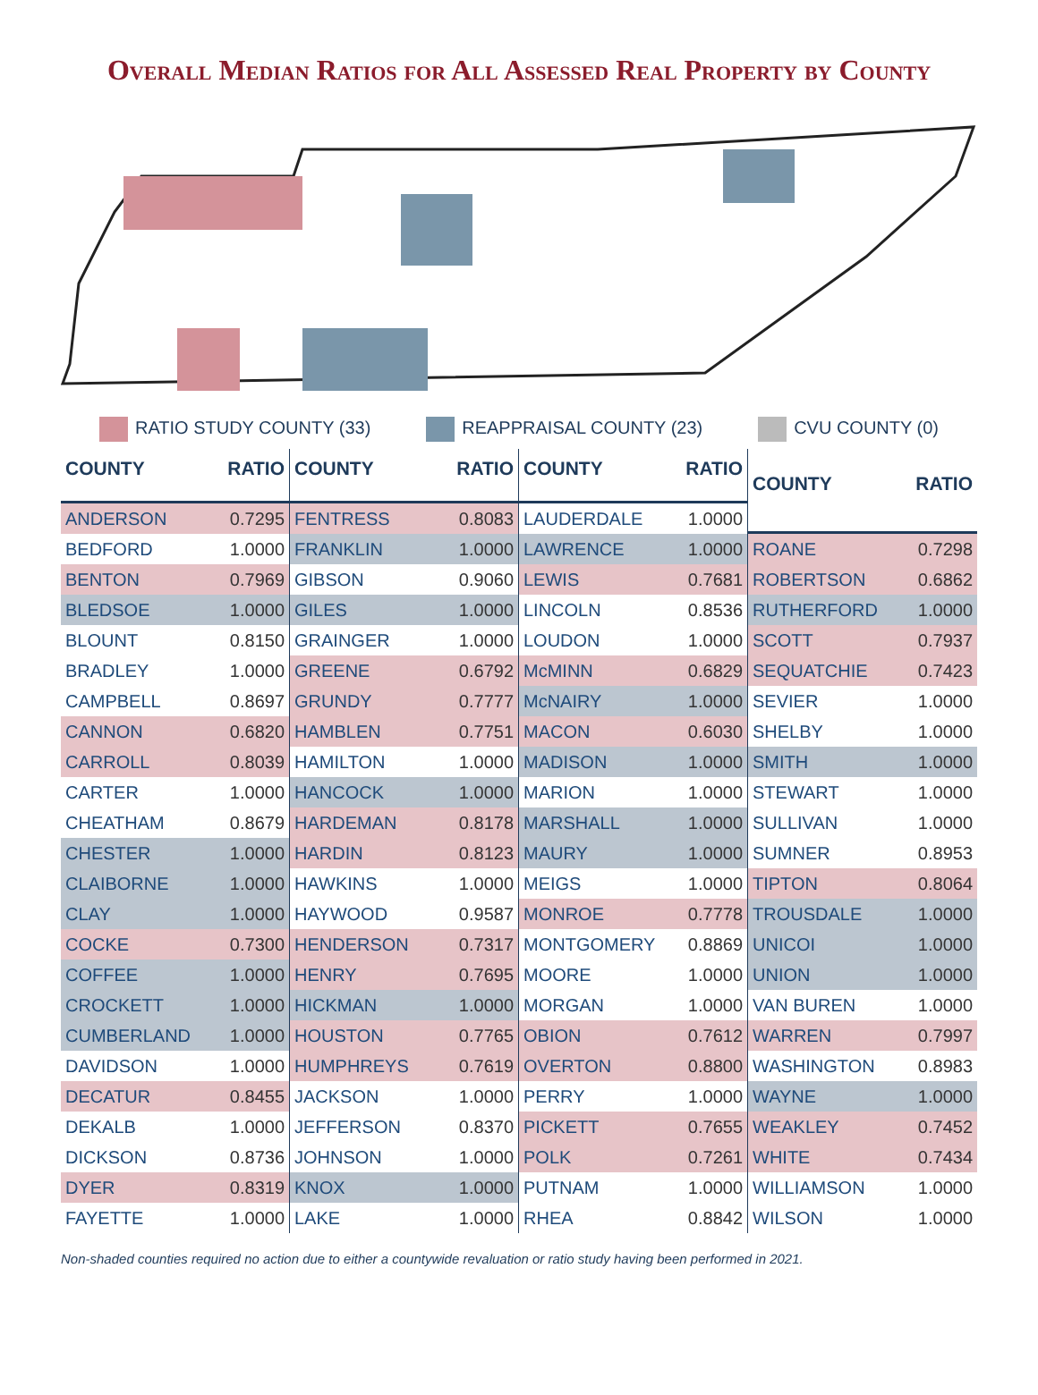Overall Median Ratios for All Assessed Real Property by County
RATIO STUDY COUNTY (33) REAPPRAISAL COUNTY (23) CVU COUNTY (0)
| COUNTY | RATIO |
| --- | --- |
| ANDERSON | 0.7295 |
| BEDFORD | 1.0000 |
| BENTON | 0.7969 |
| BLEDSOE | 1.0000 |
| BLOUNT | 0.8150 |
| BRADLEY | 1.0000 |
| CAMPBELL | 0.8697 |
| CANNON | 0.6820 |
| CARROLL | 0.8039 |
| CARTER | 1.0000 |
| CHEATHAM | 0.8679 |
| CHESTER | 1.0000 |
| CLAIBORNE | 1.0000 |
| CLAY | 1.0000 |
| COCKE | 0.7300 |
| COFFEE | 1.0000 |
| CROCKETT | 1.0000 |
| CUMBERLAND | 1.0000 |
| DAVIDSON | 1.0000 |
| DECATUR | 0.8455 |
| DEKALB | 1.0000 |
| DICKSON | 0.8736 |
| DYER | 0.8319 |
| FAYETTE | 1.0000 |
| COUNTY | RATIO |
| --- | --- |
| FENTRESS | 0.8083 |
| FRANKLIN | 1.0000 |
| GIBSON | 0.9060 |
| GILES | 1.0000 |
| GRAINGER | 1.0000 |
| GREENE | 0.6792 |
| GRUNDY | 0.7777 |
| HAMBLEN | 0.7751 |
| HAMILTON | 1.0000 |
| HANCOCK | 1.0000 |
| HARDEMAN | 0.8178 |
| HARDIN | 0.8123 |
| HAWKINS | 1.0000 |
| HAYWOOD | 0.9587 |
| HENDERSON | 0.7317 |
| HENRY | 0.7695 |
| HICKMAN | 1.0000 |
| HOUSTON | 0.7765 |
| HUMPHREYS | 0.7619 |
| JACKSON | 1.0000 |
| JEFFERSON | 0.8370 |
| JOHNSON | 1.0000 |
| KNOX | 1.0000 |
| LAKE | 1.0000 |
| COUNTY | RATIO |
| --- | --- |
| LAUDERDALE | 1.0000 |
| LAWRENCE | 1.0000 |
| LEWIS | 0.7681 |
| LINCOLN | 0.8536 |
| LOUDON | 1.0000 |
| McMINN | 0.6829 |
| McNAIRY | 1.0000 |
| MACON | 0.6030 |
| MADISON | 1.0000 |
| MARION | 1.0000 |
| MARSHALL | 1.0000 |
| MAURY | 1.0000 |
| MEIGS | 1.0000 |
| MONROE | 0.7778 |
| MONTGOMERY | 0.8869 |
| MOORE | 1.0000 |
| MORGAN | 1.0000 |
| OBION | 0.7612 |
| OVERTON | 0.8800 |
| PERRY | 1.0000 |
| PICKETT | 0.7655 |
| POLK | 0.7261 |
| PUTNAM | 1.0000 |
| RHEA | 0.8842 |
| COUNTY | RATIO |
| --- | --- |
| ROANE | 0.7298 |
| ROBERTSON | 0.6862 |
| RUTHERFORD | 1.0000 |
| SCOTT | 0.7937 |
| SEQUATCHIE | 0.7423 |
| SEVIER | 1.0000 |
| SHELBY | 1.0000 |
| SMITH | 1.0000 |
| STEWART | 1.0000 |
| SULLIVAN | 1.0000 |
| SUMNER | 0.8953 |
| TIPTON | 0.8064 |
| TROUSDALE | 1.0000 |
| UNICOI | 1.0000 |
| UNION | 1.0000 |
| VAN BUREN | 1.0000 |
| WARREN | 0.7997 |
| WASHINGTON | 0.8983 |
| WAYNE | 1.0000 |
| WEAKLEY | 0.7452 |
| WHITE | 0.7434 |
| WILLIAMSON | 1.0000 |
| WILSON | 1.0000 |
Non-shaded counties required no action due to either a countywide revaluation or ratio study having been performed in 2021.